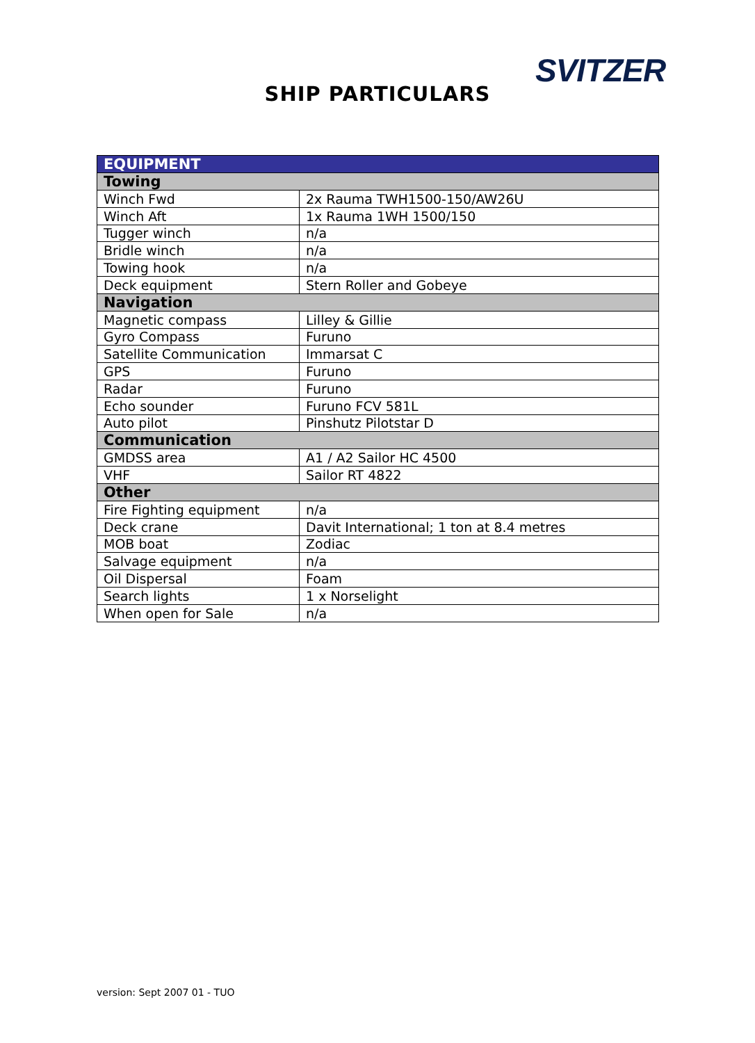SVITZER
SHIP PARTICULARS
| EQUIPMENT | |
| --- | --- |
| Towing | |
| Winch Fwd | 2x Rauma TWH1500-150/AW26U |
| Winch Aft | 1x Rauma 1WH 1500/150 |
| Tugger winch | n/a |
| Bridle winch | n/a |
| Towing hook | n/a |
| Deck equipment | Stern Roller and Gobeye |
| Navigation | |
| Magnetic compass | Lilley & Gillie |
| Gyro Compass | Furuno |
| Satellite Communication | Immarsat C |
| GPS | Furuno |
| Radar | Furuno |
| Echo sounder | Furuno FCV 581L |
| Auto pilot | Pinshutz Pilotstar D |
| Communication | |
| GMDSS area | A1 / A2 Sailor HC 4500 |
| VHF | Sailor RT 4822 |
| Other | |
| Fire Fighting equipment | n/a |
| Deck crane | Davit International; 1 ton at 8.4 metres |
| MOB boat | Zodiac |
| Salvage equipment | n/a |
| Oil Dispersal | Foam |
| Search lights | 1 x Norselight |
| When open for Sale | n/a |
version: Sept 2007 01 - TUO